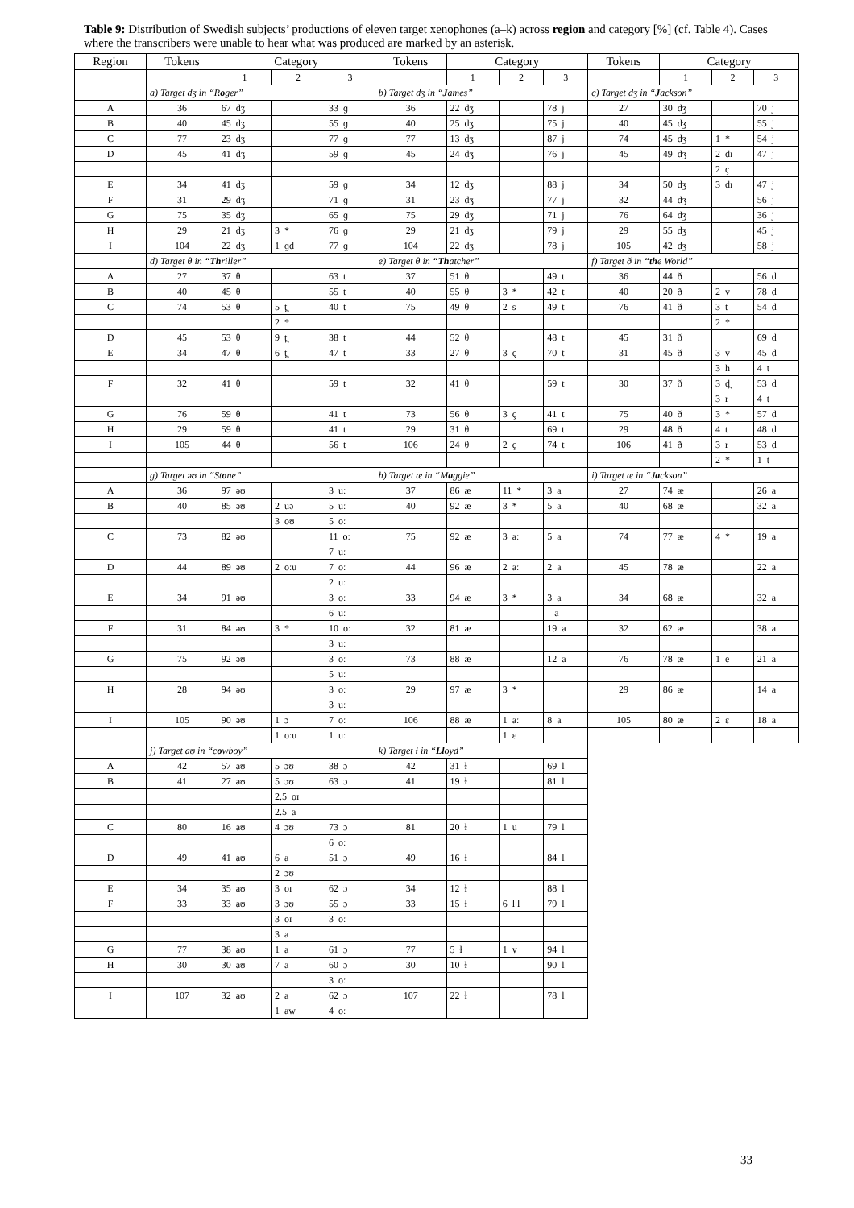Table 9: Distribution of Swedish subjects’ productions of eleven target xenophones (a–k) across region and category [%] (cf. Table 4). Cases where the transcribers were unable to hear what was produced are marked by an asterisk.
| Region | Tokens | Category | | | Tokens | Category | | | Tokens | Category | | |
| --- | --- | --- | --- | --- | --- | --- | --- | --- | --- | --- | --- | --- |
| | | 1 | 2 | 3 | | 1 | 2 | 3 | | 1 | 2 | 3 |
| | a) Target dʒ in “R o ger” | | | | b) Target dʒ in “ J ames” | | | | c) Target dʒ in “ J ackson” | | | |
| A | 36 | 67 dʒ | | 33 ɡ | 36 | 22 dʒ | | 78 j | 27 | 30 dʒ | | 70 j |
| B | 40 | 45 dʒ | | 55 ɡ | 40 | 25 dʒ | | 75 j | 40 | 45 dʒ | | 55 j |
| C | 77 | 23 dʒ | | 77 ɡ | 77 | 13 dʒ | | 87 j | 74 | 45 dʒ | 1 * | 54 j |
| D | 45 | 41 dʒ | | 59 ɡ | 45 | 24 dʒ | | 76 j | 45 | 49 dʒ | 2 dɪ | 47 j |
| | | | | | | | | | | | 2 ç | |
| E | 34 | 41 dʒ | | 59 ɡ | 34 | 12 dʒ | | 88 j | 34 | 50 dʒ | 3 dɪ | 47 j |
| F | 31 | 29 dʒ | | 71 ɡ | 31 | 23 dʒ | | 77 j | 32 | 44 dʒ | | 56 j |
| G | 75 | 35 dʒ | | 65 ɡ | 75 | 29 dʒ | | 71 j | 76 | 64 dʒ | | 36 j |
| H | 29 | 21 dʒ | 3 * | 76 ɡ | 29 | 21 dʒ | | 79 j | 29 | 55 dʒ | | 45 j |
| I | 104 | 22 dʒ | 1 ɡd | 77 ɡ | 104 | 22 dʒ | | 78 j | 105 | 42 dʒ | | 58 j |
| | d) Target θ in “ Th riller” | | | | e) Target θ in “ Th atcher” | | | | f) Target ð in “ th e World” | | | |
| A | 27 | 37 θ | | 63 t | 37 | 51 θ | | 49 t | 36 | 44 ð | | 56 d |
| B | 40 | 45 θ | | 55 t | 40 | 55 θ | 3 * | 42 t | 40 | 20 ð | 2 v | 78 d |
| C | 74 | 53 θ | 5 t̪ | 40 t | 75 | 49 θ | 2 s | 49 t | 76 | 41 ð | 3 t | 54 d |
| | | | 2 * | | | | | | | | 2 * | |
| D | 45 | 53 θ | 9 t̪ | 38 t | 44 | 52 θ | | 48 t | 45 | 31 ð | | 69 d |
| E | 34 | 47 θ | 6 t̪ | 47 t | 33 | 27 θ | 3 ç | 70 t | 31 | 45 ð | 3 v | 45 d |
| | | | | | | | | | | | 3 h | 4 t |
| F | 32 | 41 θ | | 59 t | 32 | 41 θ | | 59 t | 30 | 37 ð | 3 d̪ | 53 d |
| | | | | | | | | | | | 3 r | 4 t |
| G | 76 | 59 θ | | 41 t | 73 | 56 θ | 3 ç | 41 t | 75 | 40 ð | 3 * | 57 d |
| H | 29 | 59 θ | | 41 t | 29 | 31 θ | | 69 t | 29 | 48 ð | 4 t | 48 d |
| I | 105 | 44 θ | | 56 t | 106 | 24 θ | 2 ç | 74 t | 106 | 41 ð | 3 r | 53 d |
| | | | | | | | | | | | 2 * | 1 t |
| | g) Target əʊ in “St o ne” | | | | h) Target æ in “M a ggie” | | | | i) Target æ in “J a ckson” | | | |
| A | 36 | 97 əʊ | | 3 uː | 37 | 86 æ | 11 * | 3 a | 27 | 74 æ | | 26 a |
| B | 40 | 85 əʊ | 2 uə | 5 uː | 40 | 92 æ | 3 * | 5 a | 40 | 68 æ | | 32 a |
| | | | 3 oʊ | 5 oː | | | | | | | | |
| C | 73 | 82 əʊ | | 11 oː | 75 | 92 æ | 3 aː | 5 a | 74 | 77 æ | 4 * | 19 a |
| | | | | 7 uː | | | | | | | | |
| D | 44 | 89 əʊ | 2 oːu | 7 oː | 44 | 96 æ | 2 aː | 2 a | 45 | 78 æ | | 22 a |
| | | | | 2 uː | | | | | | | | |
| E | 34 | 91 əʊ | | 3 oː | 33 | 94 æ | 3 * | 3 a | 34 | 68 æ | | 32 a |
| | | | | 6 uː | | | | a | | | | |
| F | 31 | 84 əʊ | 3 * | 10 oː | 32 | 81 æ | | 19 a | 32 | 62 æ | | 38 a |
| | | | | 3 uː | | | | | | | | |
| G | 75 | 92 əʊ | | 3 oː | 73 | 88 æ | | 12 a | 76 | 78 æ | 1 e | 21 a |
| | | | | 5 uː | | | | | | | | |
| H | 28 | 94 əʊ | | 3 oː | 29 | 97 æ | 3 * | | 29 | 86 æ | | 14 a |
| | | | | 3 uː | | | | | | | | |
| I | 105 | 90 əʊ | 1 ɔ | 7 oː | 106 | 88 æ | 1 aː | 8 a | 105 | 80 æ | 2 ɛ | 18 a |
| | | | 1 oːu | 1 uː | | | 1 ɛ | | | | | |
| | j) Target aʊ in “c o wboy” | | | | k) Target ɫ in “ Ll oyd” | | | | | | | |
| A | 42 | 57 aʊ | 5 ɔʊ | 38 ɔ | 42 | 31 ɫ | | 69 l | | | | |
| B | 41 | 27 aʊ | 5 ɔʊ | 63 ɔ | 41 | 19 ɫ | | 81 l | | | | |
| | | | 2.5 oɪ | | | | | | | | | |
| | | | 2.5 a | | | | | | | | | |
| C | 80 | 16 aʊ | 4 ɔʊ | 73 ɔ | 81 | 20 ɫ | 1 u | 79 l | | | | |
| | | | | 6 oː | | | | | | | | |
| D | 49 | 41 aʊ | 6 a | 51 ɔ | 49 | 16 ɫ | | 84 l | | | | |
| | | | 2 ɔʊ | | | | | | | | | |
| E | 34 | 35 aʊ | 3 oɪ | 62 ɔ | 34 | 12 ɫ | | 88 l | | | | |
| F | 33 | 33 aʊ | 3 ɔʊ | 55 ɔ | 33 | 15 ɫ | 6 l l | 79 l | | | | |
| | | | 3 oɪ | 3 oː | | | | | | | | |
| | | | 3 a | | | | | | | | | |
| G | 77 | 38 aʊ | 1 a | 61 ɔ | 77 | 5 ɫ | 1 v | 94 l | | | | |
| H | 30 | 30 aʊ | 7 a | 60 ɔ | 30 | 10 ɫ | | 90 l | | | | |
| | | | | 3 oː | | | | | | | | |
| I | 107 | 32 aʊ | 2 a | 62 ɔ | 107 | 22 ɫ | | 78 l | | | | |
| | | | 1 aw | 4 oː | | | | | | | | |
33